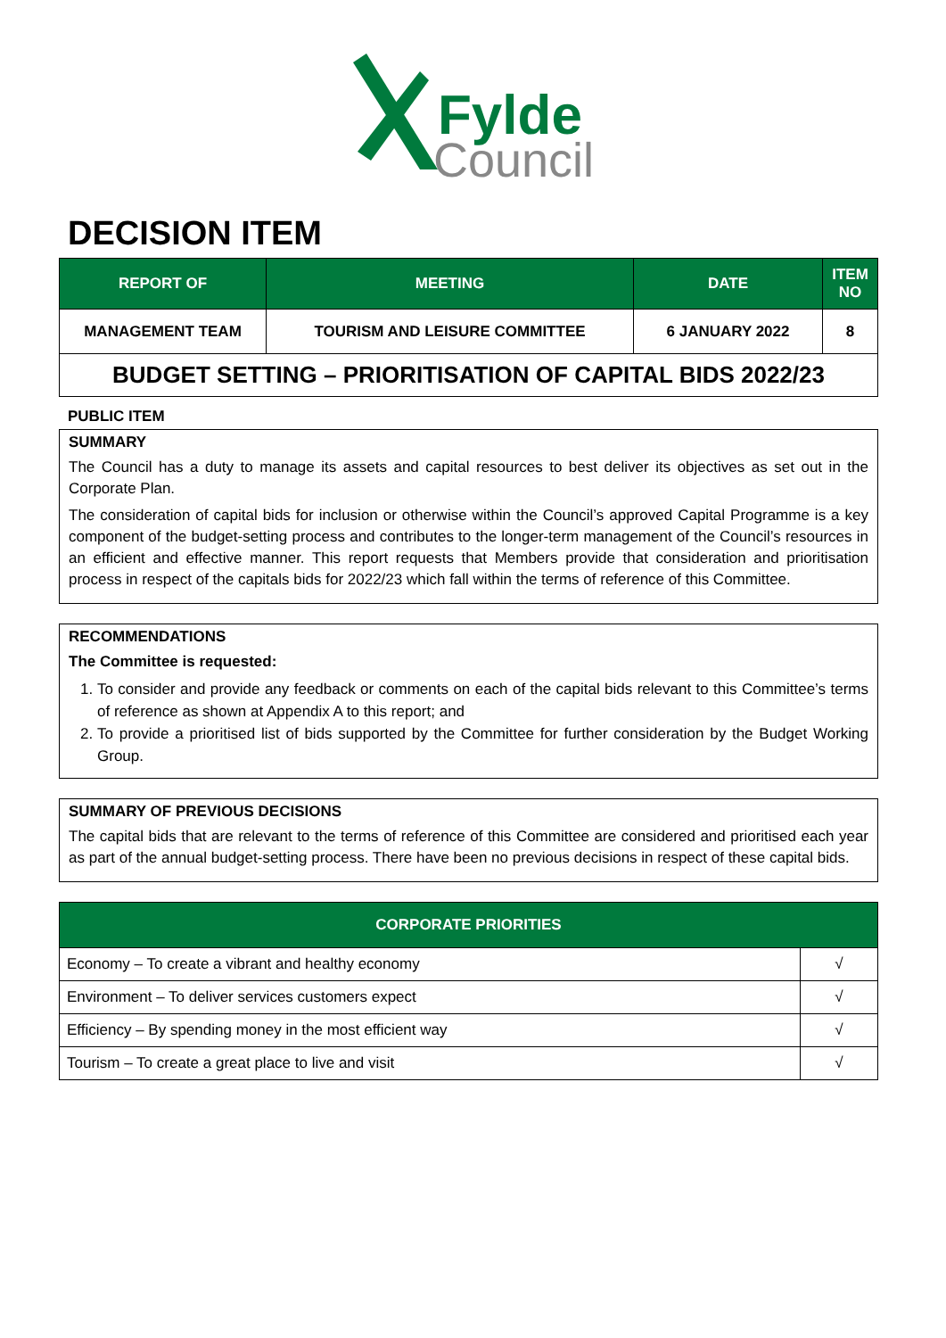Fylde
Council
DECISION ITEM
| REPORT OF | MEETING | DATE | ITEM NO |
| --- | --- | --- | --- |
| MANAGEMENT TEAM | TOURISM AND LEISURE COMMITTEE | 6 JANUARY 2022 | 8 |
BUDGET SETTING – PRIORITISATION OF CAPITAL BIDS 2022/23
PUBLIC ITEM
SUMMARY
The Council has a duty to manage its assets and capital resources to best deliver its objectives as set out in the Corporate Plan.
The consideration of capital bids for inclusion or otherwise within the Council’s approved Capital Programme is a key component of the budget-setting process and contributes to the longer-term management of the Council’s resources in an efficient and effective manner. This report requests that Members provide that consideration and prioritisation process in respect of the capitals bids for 2022/23 which fall within the terms of reference of this Committee.
RECOMMENDATIONS
The Committee is requested:
1. To consider and provide any feedback or comments on each of the capital bids relevant to this Committee’s terms of reference as shown at Appendix A to this report; and
2. To provide a prioritised list of bids supported by the Committee for further consideration by the Budget Working Group.
SUMMARY OF PREVIOUS DECISIONS
The capital bids that are relevant to the terms of reference of this Committee are considered and prioritised each year as part of the annual budget-setting process. There have been no previous decisions in respect of these capital bids.
| CORPORATE PRIORITIES | |
| --- | --- |
| Economy – To create a vibrant and healthy economy | √ |
| Environment – To deliver services customers expect | √ |
| Efficiency – By spending money in the most efficient way | √ |
| Tourism – To create a great place to live and visit | √ |